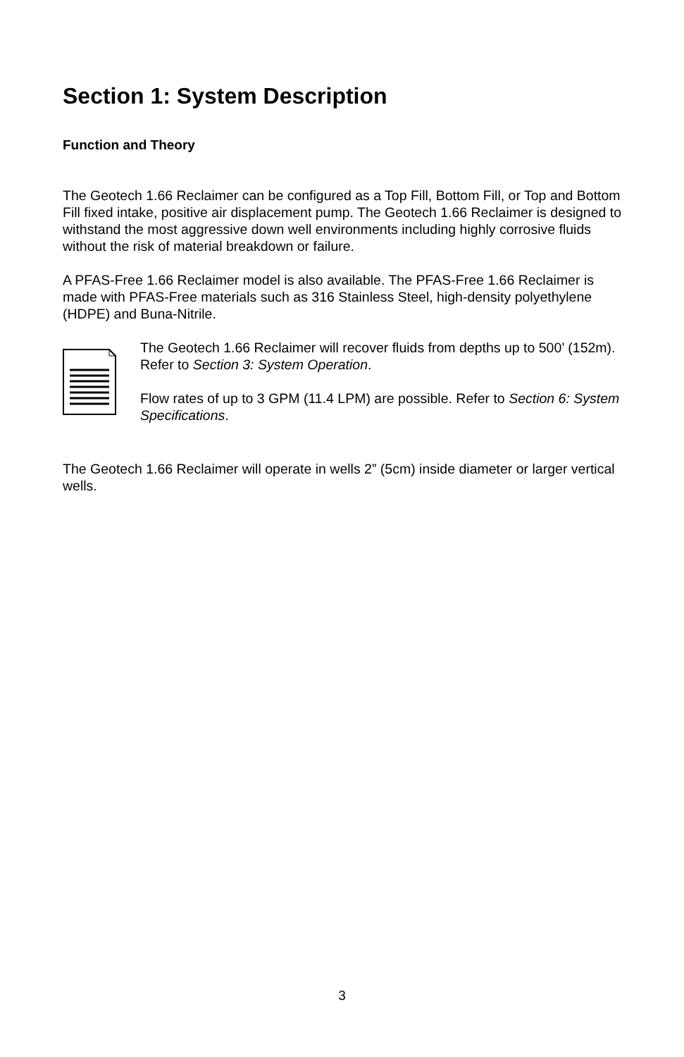Section 1: System Description
Function and Theory
The Geotech 1.66 Reclaimer can be configured as a Top Fill, Bottom Fill, or Top and Bottom Fill fixed intake, positive air displacement pump. The Geotech 1.66 Reclaimer is designed to withstand the most aggressive down well environments including highly corrosive fluids without the risk of material breakdown or failure.
A PFAS-Free 1.66 Reclaimer model is also available. The PFAS-Free 1.66 Reclaimer is made with PFAS-Free materials such as 316 Stainless Steel, high-density polyethylene (HDPE) and Buna-Nitrile.
The Geotech 1.66 Reclaimer will recover fluids from depths up to 500’ (152m). Refer to Section 3: System Operation.
Flow rates of up to 3 GPM (11.4 LPM) are possible. Refer to Section 6: System Specifications.
The Geotech 1.66 Reclaimer will operate in wells 2” (5cm) inside diameter or larger vertical wells.
3